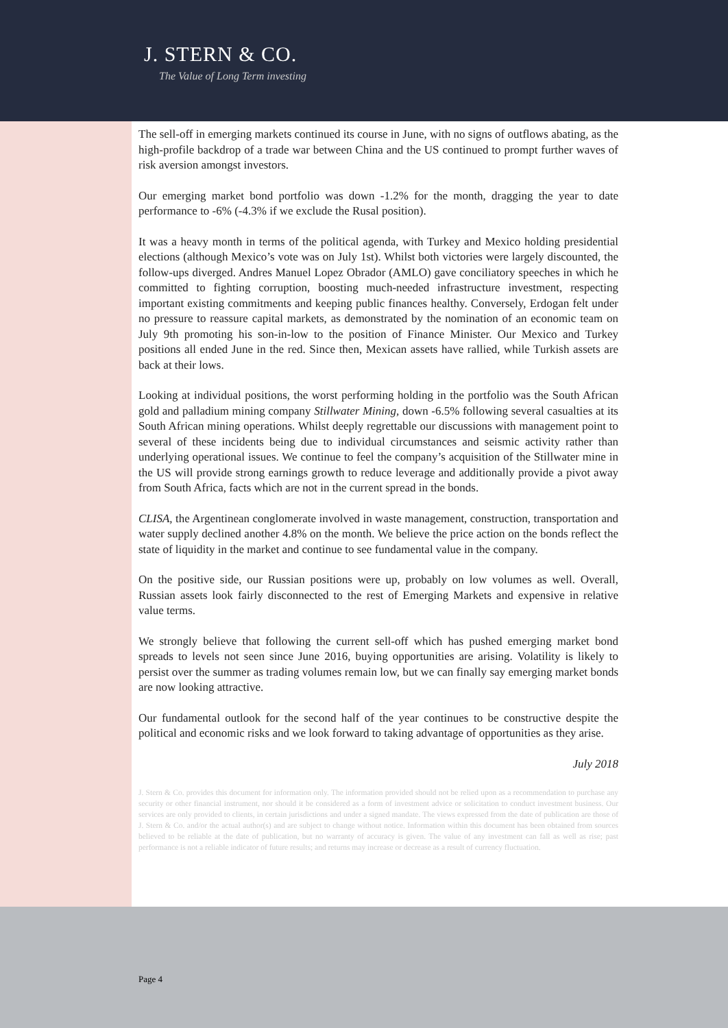J. STERN & CO.
The Value of Long Term investing
The sell-off in emerging markets continued its course in June, with no signs of outflows abating, as the high-profile backdrop of a trade war between China and the US continued to prompt further waves of risk aversion amongst investors.
Our emerging market bond portfolio was down -1.2% for the month, dragging the year to date performance to -6% (-4.3% if we exclude the Rusal position).
It was a heavy month in terms of the political agenda, with Turkey and Mexico holding presidential elections (although Mexico’s vote was on July 1st). Whilst both victories were largely discounted, the follow-ups diverged. Andres Manuel Lopez Obrador (AMLO) gave conciliatory speeches in which he committed to fighting corruption, boosting much-needed infrastructure investment, respecting important existing commitments and keeping public finances healthy. Conversely, Erdogan felt under no pressure to reassure capital markets, as demonstrated by the nomination of an economic team on July 9th promoting his son-in-low to the position of Finance Minister. Our Mexico and Turkey positions all ended June in the red. Since then, Mexican assets have rallied, while Turkish assets are back at their lows.
Looking at individual positions, the worst performing holding in the portfolio was the South African gold and palladium mining company Stillwater Mining, down -6.5% following several casualties at its South African mining operations. Whilst deeply regrettable our discussions with management point to several of these incidents being due to individual circumstances and seismic activity rather than underlying operational issues. We continue to feel the company’s acquisition of the Stillwater mine in the US will provide strong earnings growth to reduce leverage and additionally provide a pivot away from South Africa, facts which are not in the current spread in the bonds.
CLISA, the Argentinean conglomerate involved in waste management, construction, transportation and water supply declined another 4.8% on the month. We believe the price action on the bonds reflect the state of liquidity in the market and continue to see fundamental value in the company.
On the positive side, our Russian positions were up, probably on low volumes as well. Overall, Russian assets look fairly disconnected to the rest of Emerging Markets and expensive in relative value terms.
We strongly believe that following the current sell-off which has pushed emerging market bond spreads to levels not seen since June 2016, buying opportunities are arising. Volatility is likely to persist over the summer as trading volumes remain low, but we can finally say emerging market bonds are now looking attractive.
Our fundamental outlook for the second half of the year continues to be constructive despite the political and economic risks and we look forward to taking advantage of opportunities as they arise.
July 2018
J. Stern & Co. provides this document for information only. The information provided should not be relied upon as a recommendation to purchase any security or other financial instrument, nor should it be considered as a form of investment advice or solicitation to conduct investment business. Our services are only provided to clients, in certain jurisdictions and under a signed mandate. The views expressed from the date of publication are those of J. Stern & Co. and/or the actual author(s) and are subject to change without notice. Information within this document has been obtained from sources believed to be reliable at the date of publication, but no warranty of accuracy is given. The value of any investment can fall as well as rise; past performance is not a reliable indicator of future results; and returns may increase or decrease as a result of currency fluctuation.
Page 4